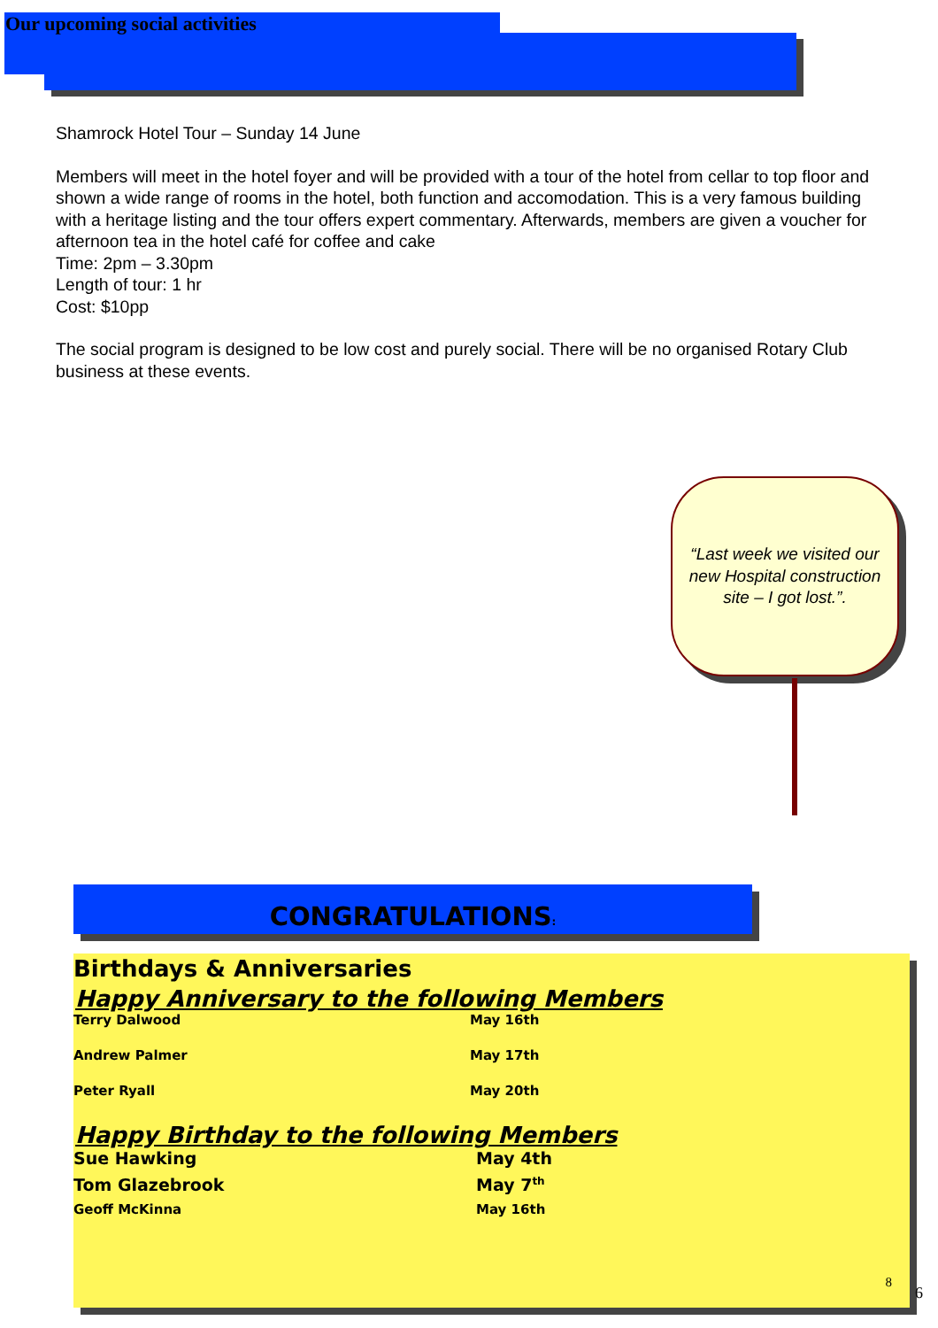Our upcoming social activities
Shamrock Hotel Tour – Sunday 14 June
Members will meet in the hotel foyer and will be provided with a tour of the hotel from cellar to top floor and shown a wide range of rooms in the hotel, both function and accomodation. This is a very famous building with a heritage listing and the tour offers expert commentary. Afterwards, members are given a voucher for afternoon tea in the hotel café for coffee and cake
Time: 2pm – 3.30pm
Length of tour: 1 hr
Cost: $10pp
The social program is designed to be low cost and purely social. There will be no organised Rotary Club business at these events.
“Last week we visited our new Hospital construction site – I got lost.”.
CONGRATULATIONS:
Birthdays & Anniversaries
Happy Anniversary to the following Members
| Terry Dalwood | May 16th |
| Andrew Palmer | May 17th |
| Peter Ryall | May 20th |
Happy Birthday to the following Members
| Sue Hawking | May 4th |
| Tom Glazebrook | May 7<sup>th</sup> |
| Geoff McKinna | May 16th |
8
6